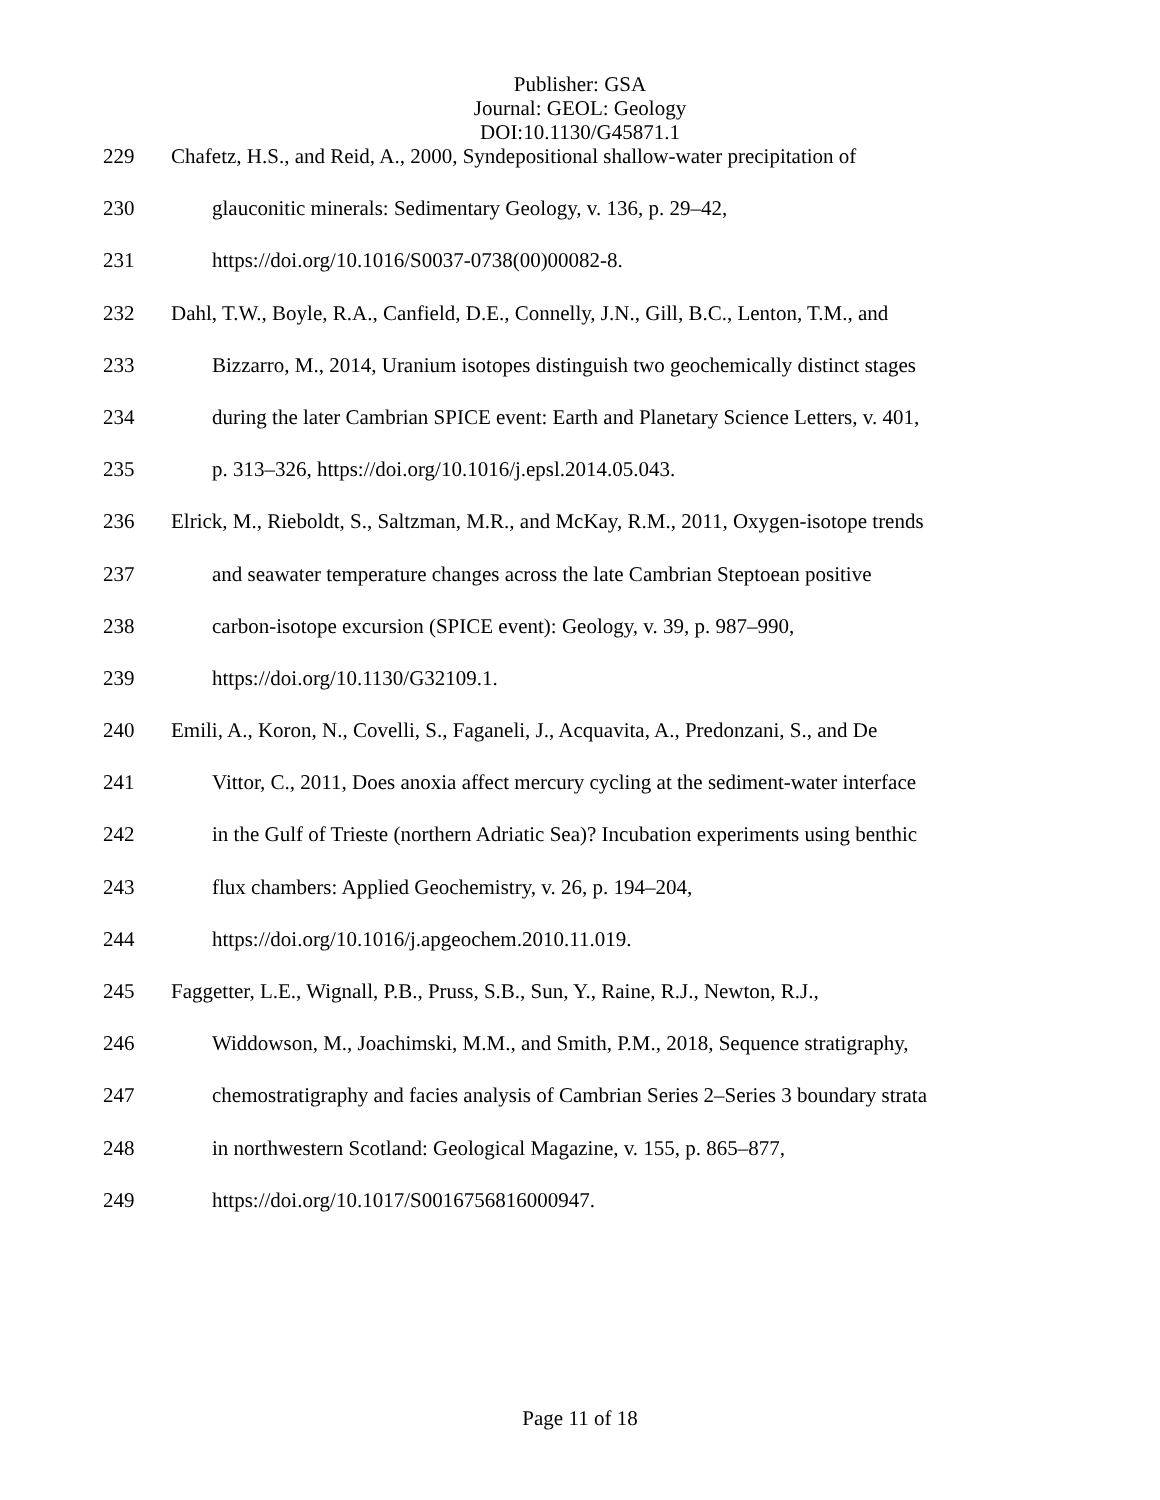Publisher: GSA
Journal: GEOL: Geology
DOI:10.1130/G45871.1
229 Chafetz, H.S., and Reid, A., 2000, Syndepositional shallow-water precipitation of
230 glauconitic minerals: Sedimentary Geology, v. 136, p. 29–42,
231 https://doi.org/10.1016/S0037-0738(00)00082-8.
232 Dahl, T.W., Boyle, R.A., Canfield, D.E., Connelly, J.N., Gill, B.C., Lenton, T.M., and
233 Bizzarro, M., 2014, Uranium isotopes distinguish two geochemically distinct stages
234 during the later Cambrian SPICE event: Earth and Planetary Science Letters, v. 401,
235 p. 313–326, https://doi.org/10.1016/j.epsl.2014.05.043.
236 Elrick, M., Rieboldt, S., Saltzman, M.R., and McKay, R.M., 2011, Oxygen-isotope trends
237 and seawater temperature changes across the late Cambrian Steptoean positive
238 carbon-isotope excursion (SPICE event): Geology, v. 39, p. 987–990,
239 https://doi.org/10.1130/G32109.1.
240 Emili, A., Koron, N., Covelli, S., Faganeli, J., Acquavita, A., Predonzani, S., and De
241 Vittor, C., 2011, Does anoxia affect mercury cycling at the sediment-water interface
242 in the Gulf of Trieste (northern Adriatic Sea)? Incubation experiments using benthic
243 flux chambers: Applied Geochemistry, v. 26, p. 194–204,
244 https://doi.org/10.1016/j.apgeochem.2010.11.019.
245 Faggetter, L.E., Wignall, P.B., Pruss, S.B., Sun, Y., Raine, R.J., Newton, R.J.,
246 Widdowson, M., Joachimski, M.M., and Smith, P.M., 2018, Sequence stratigraphy,
247 chemostratigraphy and facies analysis of Cambrian Series 2–Series 3 boundary strata
248 in northwestern Scotland: Geological Magazine, v. 155, p. 865–877,
249 https://doi.org/10.1017/S0016756816000947.
Page 11 of 18